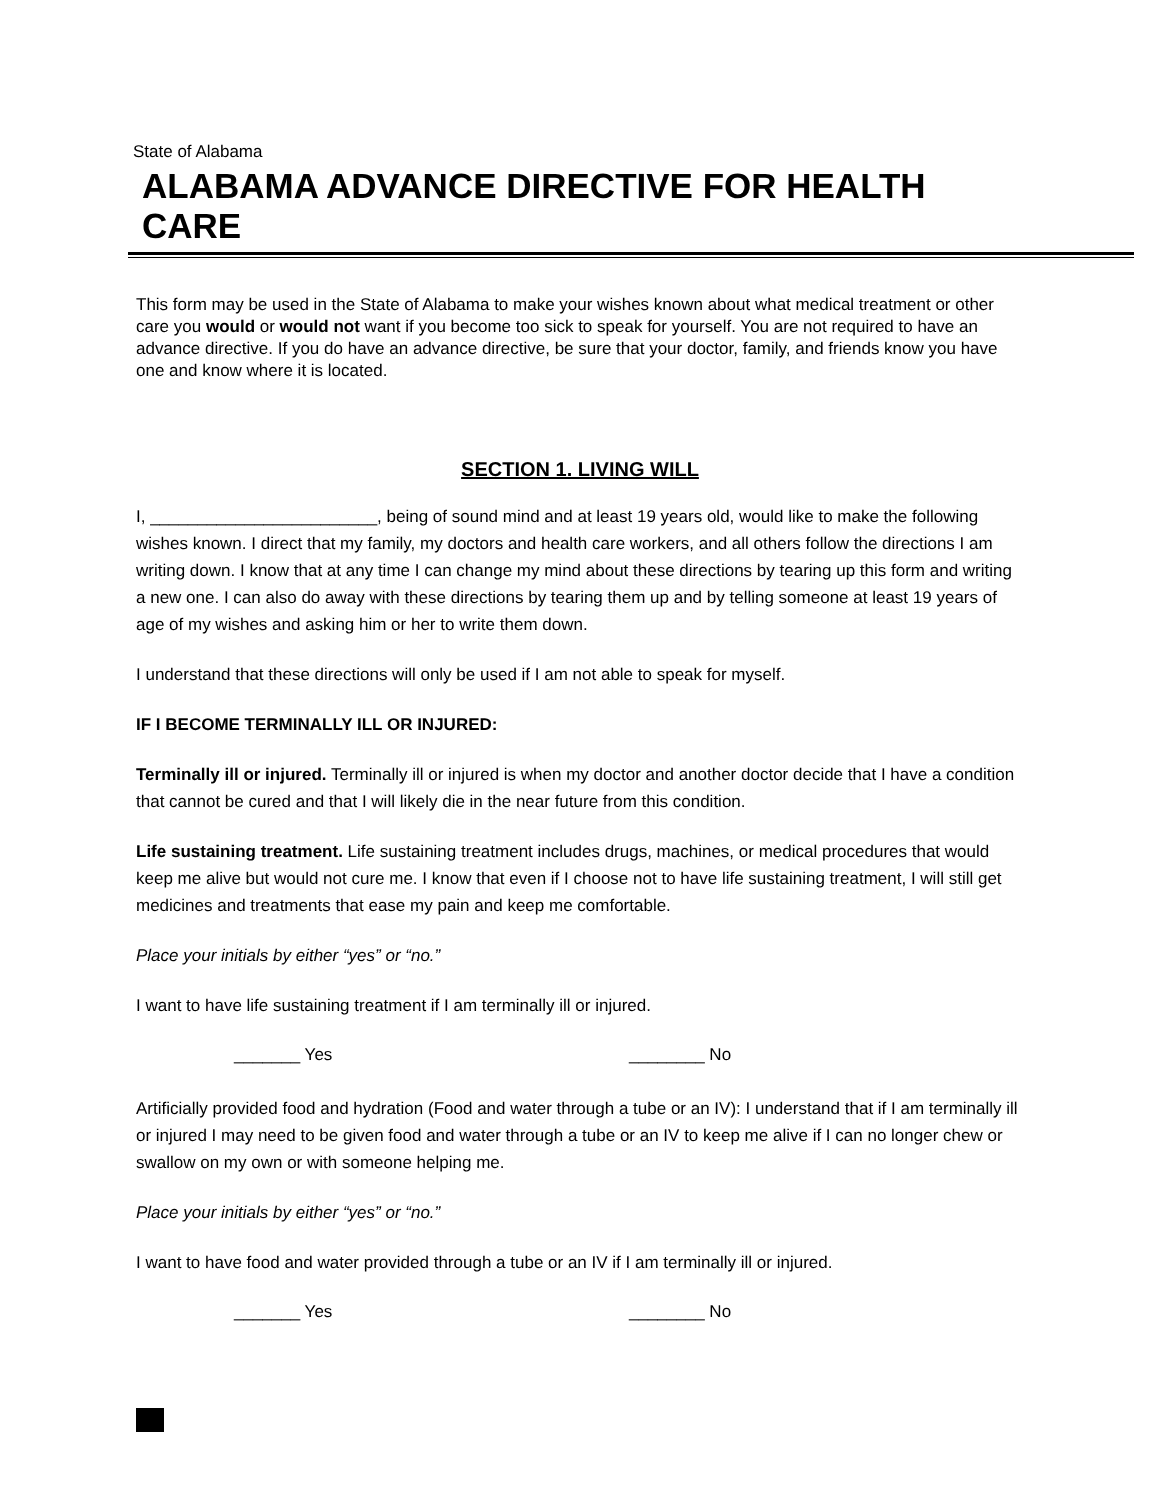State of Alabama
ALABAMA ADVANCE DIRECTIVE FOR HEALTH CARE
This form may be used in the State of Alabama to make your wishes known about what medical treatment or other care you would or would not want if you become too sick to speak for yourself. You are not required to have an advance directive. If you do have an advance directive, be sure that your doctor, family, and friends know you have one and know where it is located.
SECTION 1. LIVING WILL
I, ________________________, being of sound mind and at least 19 years old, would like to make the following wishes known. I direct that my family, my doctors and health care workers, and all others follow the directions I am writing down. I know that at any time I can change my mind about these directions by tearing up this form and writing a new one. I can also do away with these directions by tearing them up and by telling someone at least 19 years of age of my wishes and asking him or her to write them down.
I understand that these directions will only be used if I am not able to speak for myself.
IF I BECOME TERMINALLY ILL OR INJURED:
Terminally ill or injured. Terminally ill or injured is when my doctor and another doctor decide that I have a condition that cannot be cured and that I will likely die in the near future from this condition.
Life sustaining treatment. Life sustaining treatment includes drugs, machines, or medical procedures that would keep me alive but would not cure me. I know that even if I choose not to have life sustaining treatment, I will still get medicines and treatments that ease my pain and keep me comfortable.
Place your initials by either “yes” or “no.”
I want to have life sustaining treatment if I am terminally ill or injured.
_______ Yes ________ No
Artificially provided food and hydration (Food and water through a tube or an IV): I understand that if I am terminally ill or injured I may need to be given food and water through a tube or an IV to keep me alive if I can no longer chew or swallow on my own or with someone helping me.
Place your initials by either “yes” or “no.”
I want to have food and water provided through a tube or an IV if I am terminally ill or injured.
_______ Yes ________ No